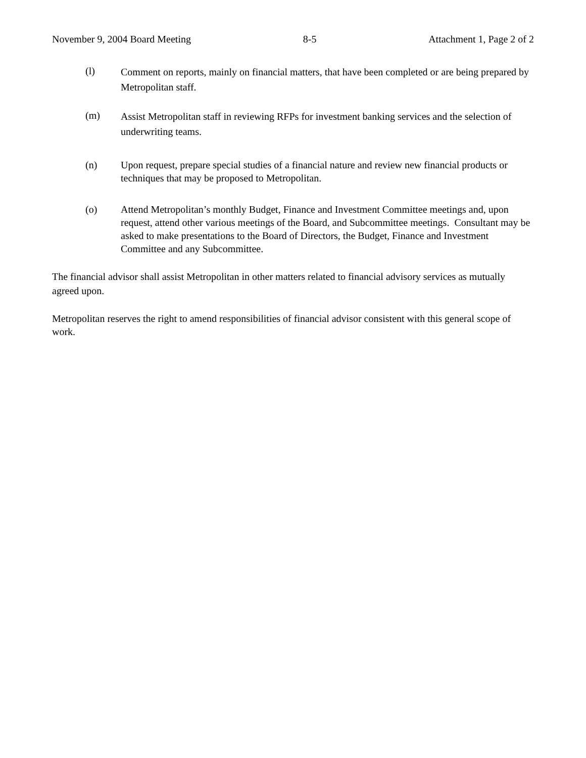November 9, 2004 Board Meeting 8-5 Attachment 1, Page 2 of 2
(l)
Comment on reports, mainly on financial matters, that have been completed or are being prepared by Metropolitan staff.
(m)
Assist Metropolitan staff in reviewing RFPs for investment banking services and the selection of underwriting teams.
(n) Upon request, prepare special studies of a financial nature and review new financial products or techniques that may be proposed to Metropolitan.
(o) Attend Metropolitan’s monthly Budget, Finance and Investment Committee meetings and, upon request, attend other various meetings of the Board, and Subcommittee meetings. Consultant may be asked to make presentations to the Board of Directors, the Budget, Finance and Investment Committee and any Subcommittee.
The financial advisor shall assist Metropolitan in other matters related to financial advisory services as mutually agreed upon.
Metropolitan reserves the right to amend responsibilities of financial advisor consistent with this general scope of work.